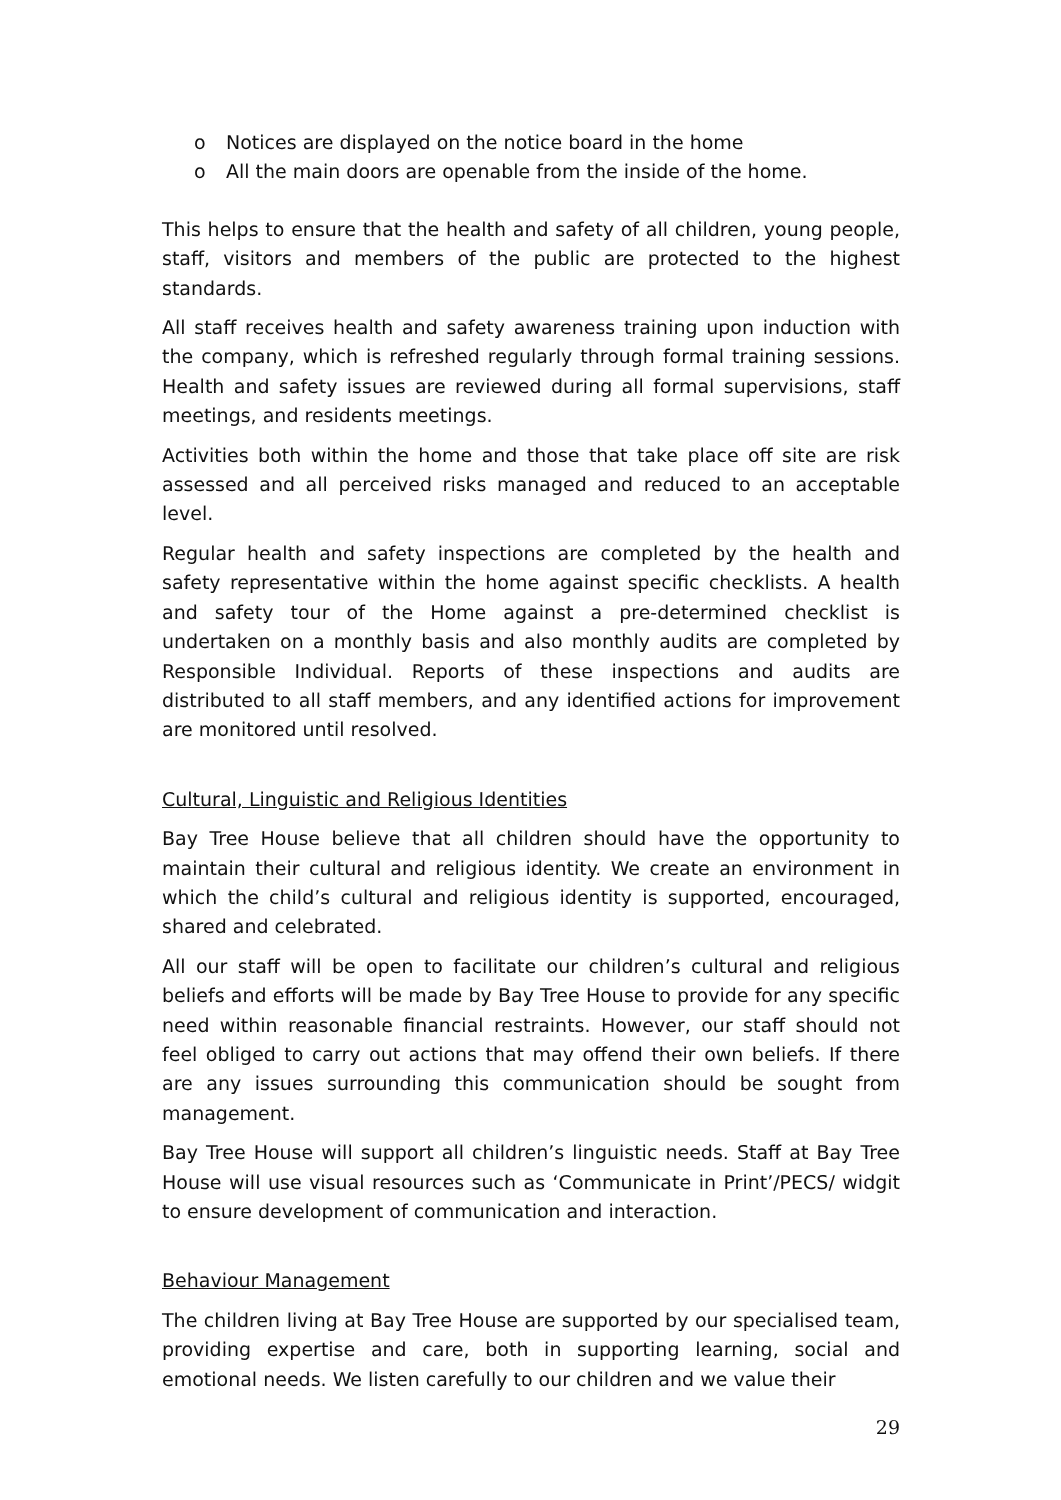o Notices are displayed on the notice board in the home
o All the main doors are openable from the inside of the home.
This helps to ensure that the health and safety of all children, young people, staff, visitors and members of the public are protected to the highest standards.
All staff receives health and safety awareness training upon induction with the company, which is refreshed regularly through formal training sessions. Health and safety issues are reviewed during all formal supervisions, staff meetings, and residents meetings.
Activities both within the home and those that take place off site are risk assessed and all perceived risks managed and reduced to an acceptable level.
Regular health and safety inspections are completed by the health and safety representative within the home against specific checklists. A health and safety tour of the Home against a pre-determined checklist is undertaken on a monthly basis and also monthly audits are completed by Responsible Individual. Reports of these inspections and audits are distributed to all staff members, and any identified actions for improvement are monitored until resolved.
Cultural, Linguistic and Religious Identities
Bay Tree House believe that all children should have the opportunity to maintain their cultural and religious identity. We create an environment in which the child’s cultural and religious identity is supported, encouraged, shared and celebrated.
All our staff will be open to facilitate our children’s cultural and religious beliefs and efforts will be made by Bay Tree House to provide for any specific need within reasonable financial restraints. However, our staff should not feel obliged to carry out actions that may offend their own beliefs. If there are any issues surrounding this communication should be sought from management.
Bay Tree House will support all children’s linguistic needs. Staff at Bay Tree House will use visual resources such as ‘Communicate in Print’/PECS/ widgit to ensure development of communication and interaction.
Behaviour Management
The children living at Bay Tree House are supported by our specialised team, providing expertise and care, both in supporting learning, social and emotional needs. We listen carefully to our children and we value their
29